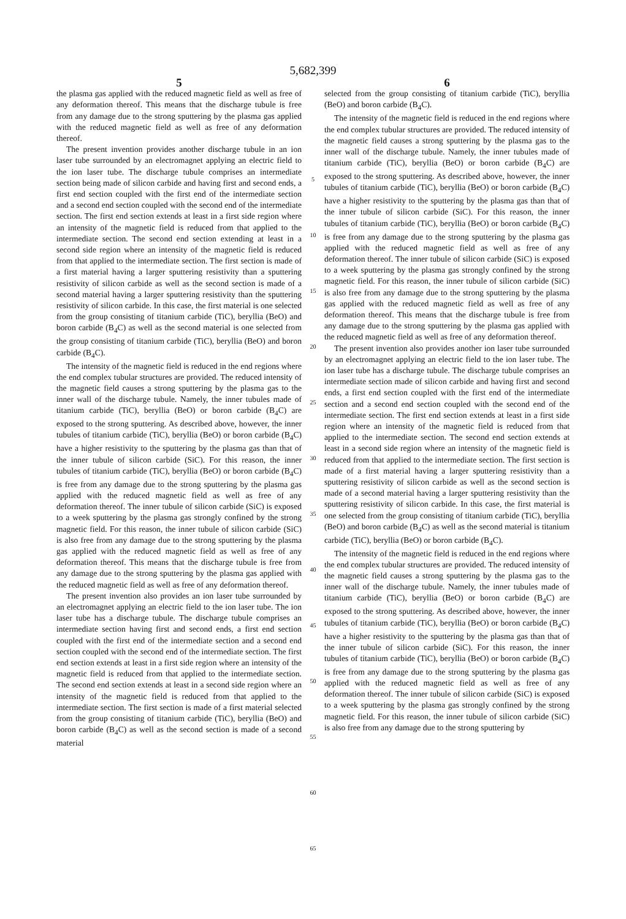5,682,399
5
the plasma gas applied with the reduced magnetic field as well as free of any deformation thereof. This means that the discharge tubule is free from any damage due to the strong sputtering by the plasma gas applied with the reduced magnetic field as well as free of any deformation thereof.
The present invention provides another discharge tubule in an ion laser tube surrounded by an electromagnet applying an electric field to the ion laser tube. The discharge tubule comprises an intermediate section being made of silicon carbide and having first and second ends, a first end section coupled with the first end of the intermediate section and a second end section coupled with the second end of the intermediate section. The first end section extends at least in a first side region where an intensity of the magnetic field is reduced from that applied to the intermediate section. The second end section extending at least in a second side region where an intensity of the magnetic field is reduced from that applied to the intermediate section. The first section is made of a first material having a larger sputtering resistivity than a sputtering resistivity of silicon carbide as well as the second section is made of a second material having a larger sputtering resistivity than the sputtering resistivity of silicon carbide. In this case, the first material is one selected from the group consisting of titanium carbide (TiC), beryllia (BeO) and boron carbide (B<sub>4</sub>C) as well as the second material is one selected from the group consisting of titanium carbide (TiC), beryllia (BeO) and boron carbide (B<sub>4</sub>C).
The intensity of the magnetic field is reduced in the end regions where the end complex tubular structures are provided. The reduced intensity of the magnetic field causes a strong sputtering by the plasma gas to the inner wall of the discharge tubule. Namely, the inner tubules made of titanium carbide (TiC), beryllia (BeO) or boron carbide (B<sub>4</sub>C) are exposed to the strong sputtering. As described above, however, the inner tubules of titanium carbide (TiC), beryllia (BeO) or boron carbide (B<sub>4</sub>C) have a higher resistivity to the sputtering by the plasma gas than that of the inner tubule of silicon carbide (SiC). For this reason, the inner tubules of titanium carbide (TiC), beryllia (BeO) or boron carbide (B<sub>4</sub>C) is free from any damage due to the strong sputtering by the plasma gas applied with the reduced magnetic field as well as free of any deformation thereof. The inner tubule of silicon carbide (SiC) is exposed to a week sputtering by the plasma gas strongly confined by the strong magnetic field. For this reason, the inner tubule of silicon carbide (SiC) is also free from any damage due to the strong sputtering by the plasma gas applied with the reduced magnetic field as well as free of any deformation thereof. This means that the discharge tubule is free from any damage due to the strong sputtering by the plasma gas applied with the reduced magnetic field as well as free of any deformation thereof.
The present invention also provides an ion laser tube surrounded by an electromagnet applying an electric field to the ion laser tube. The ion laser tube has a discharge tubule. The discharge tubule comprises an intermediate section having first and second ends, a first end section coupled with the first end of the intermediate section and a second end section coupled with the second end of the intermediate section. The first end section extends at least in a first side region where an intensity of the magnetic field is reduced from that applied to the intermediate section. The second end section extends at least in a second side region where an intensity of the magnetic field is reduced from that applied to the intermediate section. The first section is made of a first material selected from the group consisting of titanium carbide (TiC), beryllia (BeO) and boron carbide (B<sub>4</sub>C) as well as the second section is made of a second material
5
10
15
20
25
30
35
40
45
50
55
60
65
6
selected from the group consisting of titanium carbide (TiC), beryllia (BeO) and boron carbide (B<sub>4</sub>C).
The intensity of the magnetic field is reduced in the end regions where the end complex tubular structures are provided. The reduced intensity of the magnetic field causes a strong sputtering by the plasma gas to the inner wall of the discharge tubule. Namely, the inner tubules made of titanium carbide (TiC), beryllia (BeO) or boron carbide (B<sub>4</sub>C) are exposed to the strong sputtering. As described above, however, the inner tubules of titanium carbide (TiC), beryllia (BeO) or boron carbide (B<sub>4</sub>C) have a higher resistivity to the sputtering by the plasma gas than that of the inner tubule of silicon carbide (SiC). For this reason, the inner tubules of titanium carbide (TiC), beryllia (BeO) or boron carbide (B<sub>4</sub>C) is free from any damage due to the strong sputtering by the plasma gas applied with the reduced magnetic field as well as free of any deformation thereof. The inner tubule of silicon carbide (SiC) is exposed to a week sputtering by the plasma gas strongly confined by the strong magnetic field. For this reason, the inner tubule of silicon carbide (SiC) is also free from any damage due to the strong sputtering by the plasma gas applied with the reduced magnetic field as well as free of any deformation thereof. This means that the discharge tubule is free from any damage due to the strong sputtering by the plasma gas applied with the reduced magnetic field as well as free of any deformation thereof.
The present invention also provides another ion laser tube surrounded by an electromagnet applying an electric field to the ion laser tube. The ion laser tube has a discharge tubule. The discharge tubule comprises an intermediate section made of silicon carbide and having first and second ends, a first end section coupled with the first end of the intermediate section and a second end section coupled with the second end of the intermediate section. The first end section extends at least in a first side region where an intensity of the magnetic field is reduced from that applied to the intermediate section. The second end section extends at least in a second side region where an intensity of the magnetic field is reduced from that applied to the intermediate section. The first section is made of a first material having a larger sputtering resistivity than a sputtering resistivity of silicon carbide as well as the second section is made of a second material having a larger sputtering resistivity than the sputtering resistivity of silicon carbide. In this case, the first material is one selected from the group consisting of titanium carbide (TiC), beryllia (BeO) and boron carbide (B<sub>4</sub>C) as well as the second material is titanium carbide (TiC), beryllia (BeO) or boron carbide (B<sub>4</sub>C).
The intensity of the magnetic field is reduced in the end regions where the end complex tubular structures are provided. The reduced intensity of the magnetic field causes a strong sputtering by the plasma gas to the inner wall of the discharge tubule. Namely, the inner tubules made of titanium carbide (TiC), beryllia (BeO) or boron carbide (B<sub>4</sub>C) are exposed to the strong sputtering. As described above, however, the inner tubules of titanium carbide (TiC), beryllia (BeO) or boron carbide (B<sub>4</sub>C) have a higher resistivity to the sputtering by the plasma gas than that of the inner tubule of silicon carbide (SiC). For this reason, the inner tubules of titanium carbide (TiC), beryllia (BeO) or boron carbide (B<sub>4</sub>C) is free from any damage due to the strong sputtering by the plasma gas applied with the reduced magnetic field as well as free of any deformation thereof. The inner tubule of silicon carbide (SiC) is exposed to a week sputtering by the plasma gas strongly confined by the strong magnetic field. For this reason, the inner tubule of silicon carbide (SiC) is also free from any damage due to the strong sputtering by